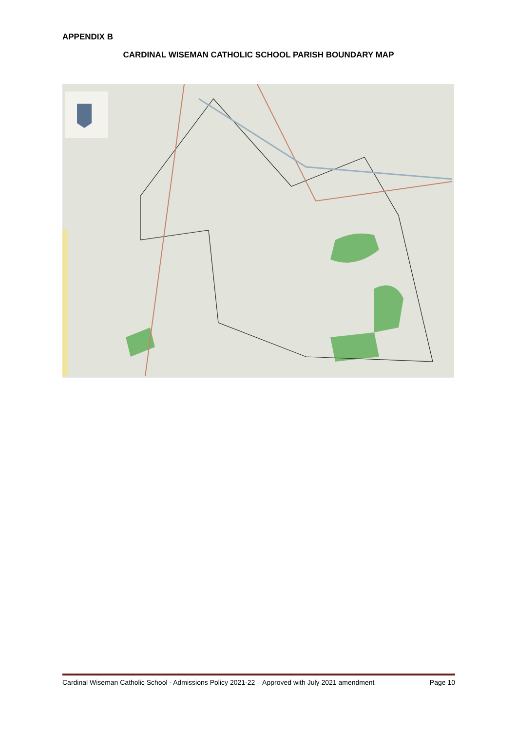APPENDIX B
CARDINAL WISEMAN CATHOLIC SCHOOL PARISH BOUNDARY MAP
Cardinal Wiseman Catholic School - Admissions Policy 2021-22 – Approved with July 2021 amendment Page 10